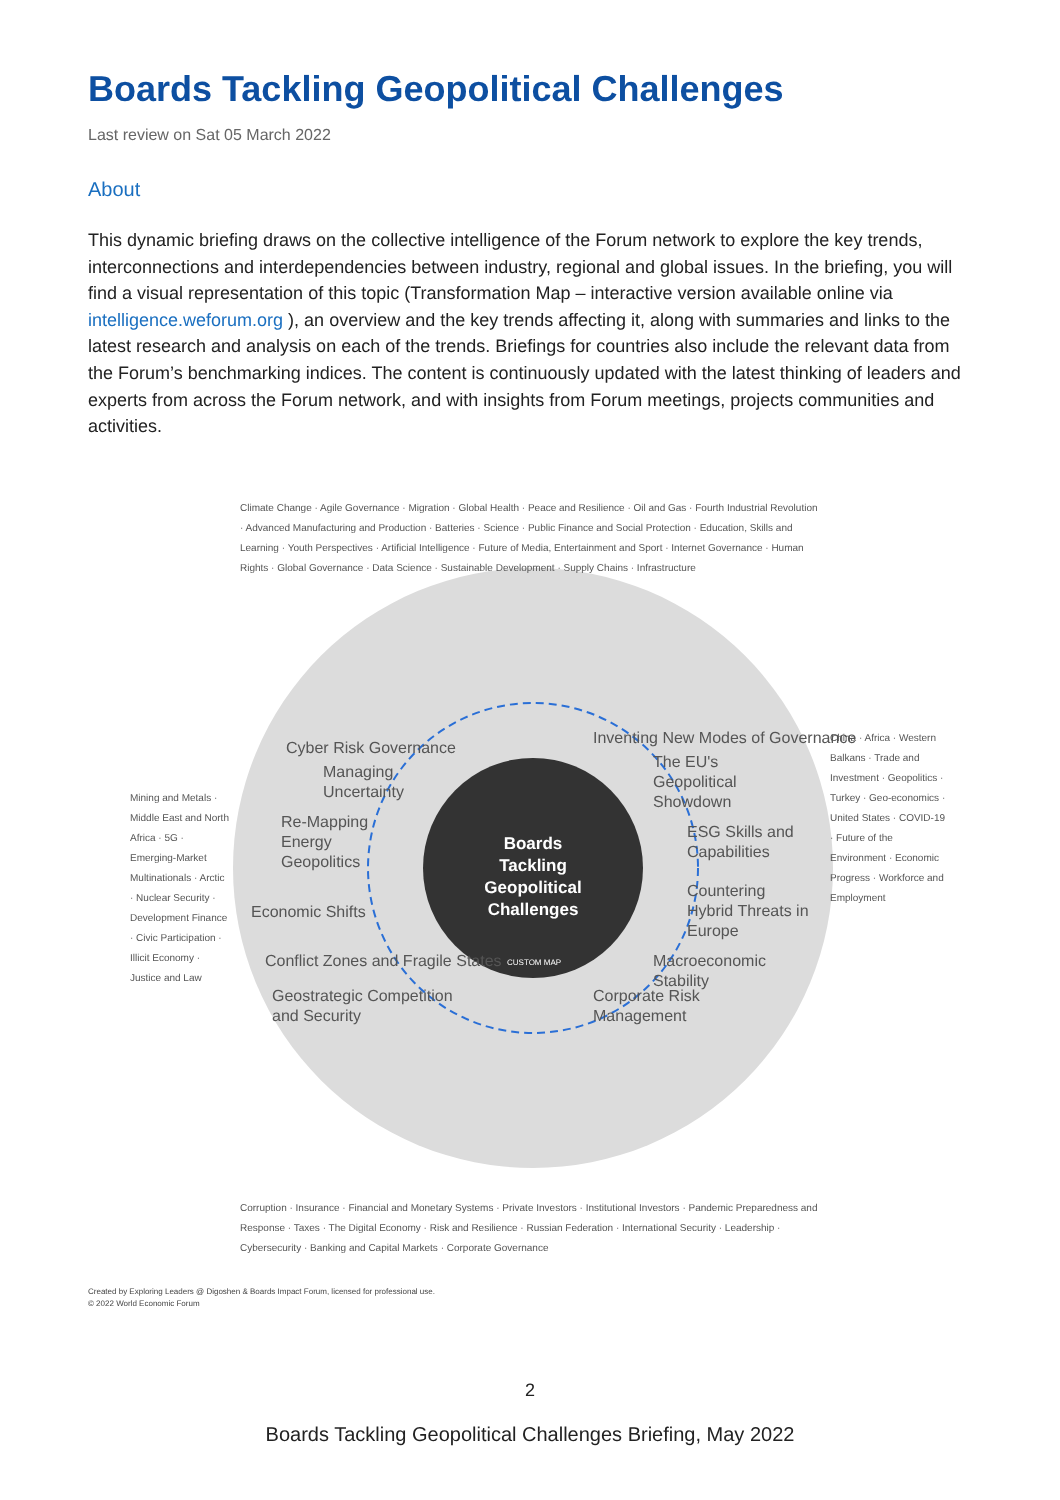Boards Tackling Geopolitical Challenges
Last review on Sat 05 March 2022
About
This dynamic briefing draws on the collective intelligence of the Forum network to explore the key trends, interconnections and interdependencies between industry, regional and global issues. In the briefing, you will find a visual representation of this topic (Transformation Map – interactive version available online via intelligence.weforum.org ), an overview and the key trends affecting it, along with summaries and links to the latest research and analysis on each of the trends. Briefings for countries also include the relevant data from the Forum’s benchmarking indices. The content is continuously updated with the latest thinking of leaders and experts from across the Forum network, and with insights from Forum meetings, projects communities and activities.
Cyber Risk Governance
Managing
Uncertainty
Re-Mapping
Energy
Geopolitics
Economic Shifts
Conflict Zones and Fragile States
Geostrategic Competition
and Security
Inventing New Modes of Governance
The EU's
Geopolitical
Showdown
ESG Skills and
Capabilities
Countering
Hybrid Threats in
Europe
Macroeconomic
Stability
Corporate Risk
Management
Boards Tackling Geopolitical Challenges
CUSTOM MAP
Mining and Metals · Middle East and North Africa · 5G · Emerging-Market Multinationals · Arctic · Nuclear Security · Development Finance · Civic Participation · Illicit Economy · Justice and Law
China · Africa · Western Balkans · Trade and Investment · Geopolitics · Turkey · Geo-economics · United States · COVID-19 · Future of the Environment · Economic Progress · Workforce and Employment
Climate Change · Agile Governance · Migration · Global Health · Peace and Resilience · Oil and Gas · Fourth Industrial Revolution · Advanced Manufacturing and Production · Batteries · Science · Public Finance and Social Protection · Education, Skills and Learning · Youth Perspectives · Artificial Intelligence · Future of Media, Entertainment and Sport · Internet Governance · Human Rights · Global Governance · Data Science · Sustainable Development · Supply Chains · Infrastructure
Corruption · Insurance · Financial and Monetary Systems · Private Investors · Institutional Investors · Pandemic Preparedness and Response · Taxes · The Digital Economy · Risk and Resilience · Russian Federation · International Security · Leadership · Cybersecurity · Banking and Capital Markets · Corporate Governance
Created by Exploring Leaders @ Digoshen & Boards Impact Forum, licensed for professional use.
© 2022 World Economic Forum
2
Boards Tackling Geopolitical Challenges Briefing, May 2022